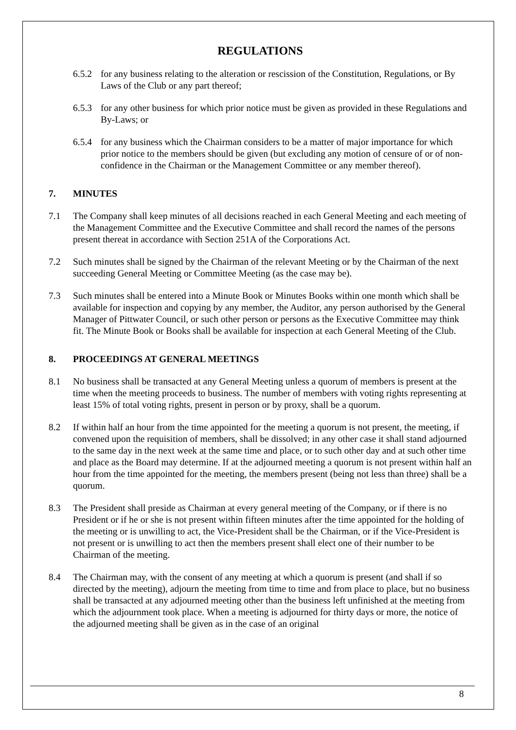REGULATIONS
6.5.2 for any business relating to the alteration or rescission of the Constitution, Regulations, or By Laws of the Club or any part thereof;
6.5.3 for any other business for which prior notice must be given as provided in these Regulations and By-Laws; or
6.5.4 for any business which the Chairman considers to be a matter of major importance for which prior notice to the members should be given (but excluding any motion of censure of or of non-confidence in the Chairman or the Management Committee or any member thereof).
7. MINUTES
7.1 The Company shall keep minutes of all decisions reached in each General Meeting and each meeting of the Management Committee and the Executive Committee and shall record the names of the persons present thereat in accordance with Section 251A of the Corporations Act.
7.2 Such minutes shall be signed by the Chairman of the relevant Meeting or by the Chairman of the next succeeding General Meeting or Committee Meeting (as the case may be).
7.3 Such minutes shall be entered into a Minute Book or Minutes Books within one month which shall be available for inspection and copying by any member, the Auditor, any person authorised by the General Manager of Pittwater Council, or such other person or persons as the Executive Committee may think fit. The Minute Book or Books shall be available for inspection at each General Meeting of the Club.
8. PROCEEDINGS AT GENERAL MEETINGS
8.1 No business shall be transacted at any General Meeting unless a quorum of members is present at the time when the meeting proceeds to business. The number of members with voting rights representing at least 15% of total voting rights, present in person or by proxy, shall be a quorum.
8.2 If within half an hour from the time appointed for the meeting a quorum is not present, the meeting, if convened upon the requisition of members, shall be dissolved; in any other case it shall stand adjourned to the same day in the next week at the same time and place, or to such other day and at such other time and place as the Board may determine. If at the adjourned meeting a quorum is not present within half an hour from the time appointed for the meeting, the members present (being not less than three) shall be a quorum.
8.3 The President shall preside as Chairman at every general meeting of the Company, or if there is no President or if he or she is not present within fifteen minutes after the time appointed for the holding of the meeting or is unwilling to act, the Vice-President shall be the Chairman, or if the Vice-President is not present or is unwilling to act then the members present shall elect one of their number to be Chairman of the meeting.
8.4 The Chairman may, with the consent of any meeting at which a quorum is present (and shall if so directed by the meeting), adjourn the meeting from time to time and from place to place, but no business shall be transacted at any adjourned meeting other than the business left unfinished at the meeting from which the adjournment took place. When a meeting is adjourned for thirty days or more, the notice of the adjourned meeting shall be given as in the case of an original
8